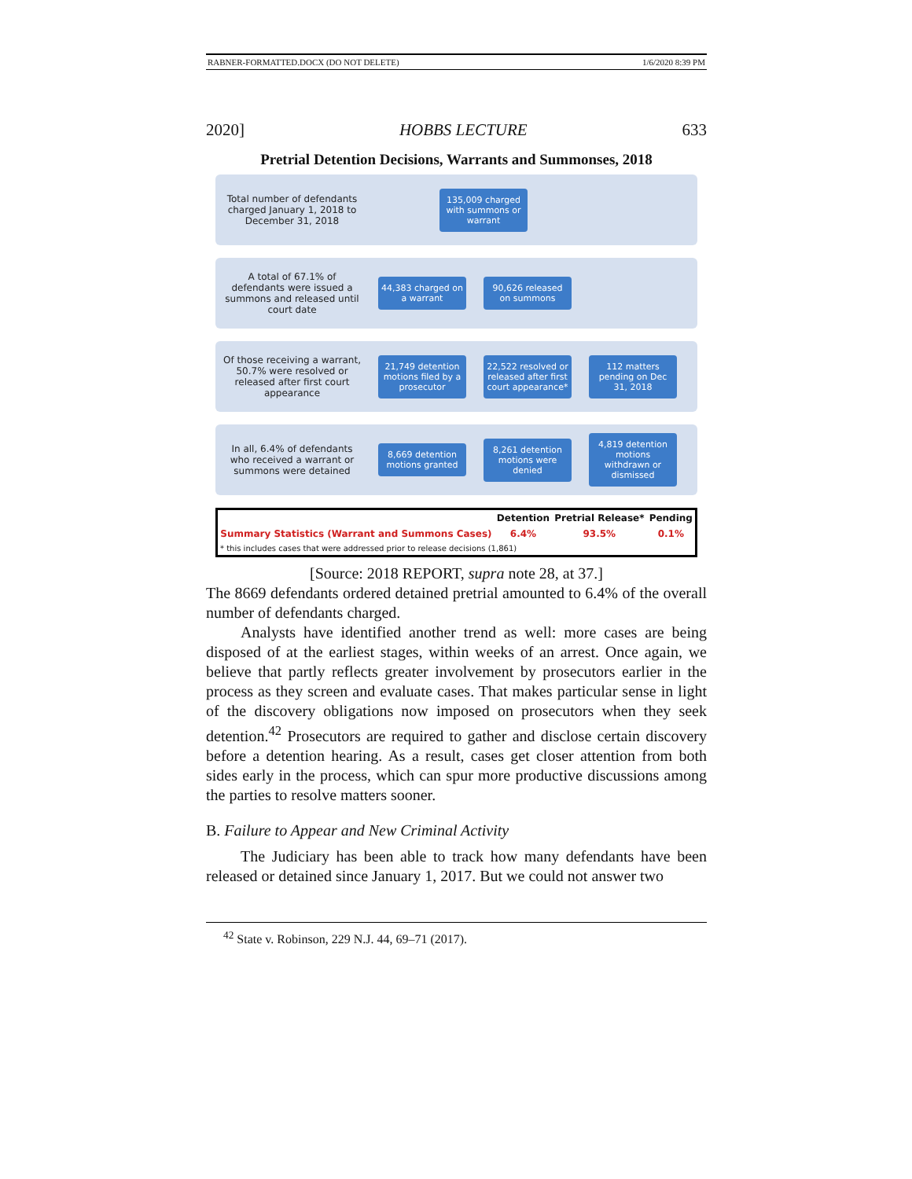RABNER-FORMATTED.DOCX (DO NOT DELETE) 1/6/2020 8:39 PM
2020] HOBBS LECTURE 633
Pretrial Detention Decisions, Warrants and Summonses, 2018
Total number of defendants charged January 1, 2018 to December 31, 2018
135,009 charged with summons or warrant
A total of 67.1% of defendants were issued a summons and released until court date
44,383 charged on a warrant
90,626 released on summons
Of those receiving a warrant, 50.7% were resolved or released after first court appearance
21,749 detention motions filed by a prosecutor
22,522 resolved or released after first court appearance*
112 matters pending on Dec 31, 2018
In all, 6.4% of defendants who received a warrant or summons were detained
8,669 detention motions granted
8,261 detention motions were denied
4,819 detention motions withdrawn or dismissed
| | Detention | Pretrial Release* | Pending |
| --- | --- | --- | --- |
| Summary Statistics (Warrant and Summons Cases) | 6.4% | 93.5% | 0.1% |
| * this includes cases that were addressed prior to release decisions (1,861) | | | |
[Source: 2018 REPORT, supra note 28, at 37.]
The 8669 defendants ordered detained pretrial amounted to 6.4% of the overall number of defendants charged.
Analysts have identified another trend as well: more cases are being disposed of at the earliest stages, within weeks of an arrest. Once again, we believe that partly reflects greater involvement by prosecutors earlier in the process as they screen and evaluate cases. That makes particular sense in light of the discovery obligations now imposed on prosecutors when they seek detention.<sup>42</sup> Prosecutors are required to gather and disclose certain discovery before a detention hearing. As a result, cases get closer attention from both sides early in the process, which can spur more productive discussions among the parties to resolve matters sooner.
B. Failure to Appear and New Criminal Activity
The Judiciary has been able to track how many defendants have been released or detained since January 1, 2017. But we could not answer two
<sup>42</sup> State v. Robinson, 229 N.J. 44, 69–71 (2017).